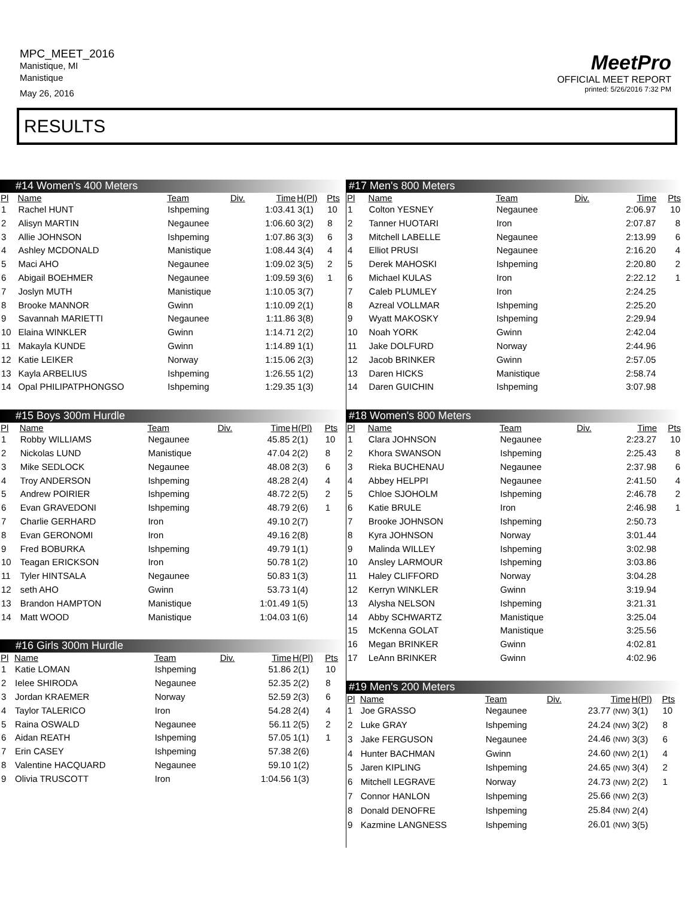MPC_MEET_2016
Manistique, MI
Manistique
May 26, 2016
MeetPro
OFFICIAL MEET REPORT
printed: 5/26/2016 7:32 PM
RESULTS
#14 Women's 400 Meters
| Pl | Name | Team | Div. | Time | H(Pl) | Pts |
| --- | --- | --- | --- | --- | --- | --- |
| 1 | Rachel HUNT | Ishpeming | | 1:03.41 | 3(1) | 10 |
| 2 | Alisyn MARTIN | Negaunee | | 1:06.60 | 3(2) | 8 |
| 3 | Allie JOHNSON | Ishpeming | | 1:07.86 | 3(3) | 6 |
| 4 | Ashley MCDONALD | Manistique | | 1:08.44 | 3(4) | 4 |
| 5 | Maci AHO | Negaunee | | 1:09.02 | 3(5) | 2 |
| 6 | Abigail BOEHMER | Negaunee | | 1:09.59 | 3(6) | 1 |
| 7 | Joslyn MUTH | Manistique | | 1:10.05 | 3(7) | |
| 8 | Brooke MANNOR | Gwinn | | 1:10.09 | 2(1) | |
| 9 | Savannah MARIETTI | Negaunee | | 1:11.86 | 3(8) | |
| 10 | Elaina WINKLER | Gwinn | | 1:14.71 | 2(2) | |
| 11 | Makayla KUNDE | Gwinn | | 1:14.89 | 1(1) | |
| 12 | Katie LEIKER | Norway | | 1:15.06 | 2(3) | |
| 13 | Kayla ARBELIUS | Ishpeming | | 1:26.55 | 1(2) | |
| 14 | Opal PHILIPATPHONGSO | Ishpeming | | 1:29.35 | 1(3) | |
#15 Boys 300m Hurdle
| Pl | Name | Team | Div. | Time | H(Pl) | Pts |
| --- | --- | --- | --- | --- | --- | --- |
| 1 | Robby WILLIAMS | Negaunee | | 45.85 | 2(1) | 10 |
| 2 | Nickolas LUND | Manistique | | 47.04 | 2(2) | 8 |
| 3 | Mike SEDLOCK | Negaunee | | 48.08 | 2(3) | 6 |
| 4 | Troy ANDERSON | Ishpeming | | 48.28 | 2(4) | 4 |
| 5 | Andrew POIRIER | Ishpeming | | 48.72 | 2(5) | 2 |
| 6 | Evan GRAVEDONI | Ishpeming | | 48.79 | 2(6) | 1 |
| 7 | Charlie GERHARD | Iron | | 49.10 | 2(7) | |
| 8 | Evan GERONOMI | Iron | | 49.16 | 2(8) | |
| 9 | Fred BOBURKA | Ishpeming | | 49.79 | 1(1) | |
| 10 | Teagan ERICKSON | Iron | | 50.78 | 1(2) | |
| 11 | Tyler HINTSALA | Negaunee | | 50.83 | 1(3) | |
| 12 | seth AHO | Gwinn | | 53.73 | 1(4) | |
| 13 | Brandon HAMPTON | Manistique | | 1:01.49 | 1(5) | |
| 14 | Matt WOOD | Manistique | | 1:04.03 | 1(6) | |
#16 Girls 300m Hurdle
| Pl | Name | Team | Div. | Time | H(Pl) | Pts |
| --- | --- | --- | --- | --- | --- | --- |
| 1 | Katie LOMAN | Ishpeming | | 51.86 | 2(1) | 10 |
| 2 | Ielee SHIRODA | Negaunee | | 52.35 | 2(2) | 8 |
| 3 | Jordan KRAEMER | Norway | | 52.59 | 2(3) | 6 |
| 4 | Taylor TALERICO | Iron | | 54.28 | 2(4) | 4 |
| 5 | Raina OSWALD | Negaunee | | 56.11 | 2(5) | 2 |
| 6 | Aidan REATH | Ishpeming | | 57.05 | 1(1) | 1 |
| 7 | Erin CASEY | Ishpeming | | 57.38 | 2(6) | |
| 8 | Valentine HACQUARD | Negaunee | | 59.10 | 1(2) | |
| 9 | Olivia TRUSCOTT | Iron | | 1:04.56 | 1(3) | |
#17 Men's 800 Meters
| Pl | Name | Team | Div. | Time | Pts |
| --- | --- | --- | --- | --- | --- |
| 1 | Colton YESNEY | Negaunee | | 2:06.97 | 10 |
| 2 | Tanner HUOTARI | Iron | | 2:07.87 | 8 |
| 3 | Mitchell LABELLE | Negaunee | | 2:13.99 | 6 |
| 4 | Elliot PRUSI | Negaunee | | 2:16.20 | 4 |
| 5 | Derek MAHOSKI | Ishpeming | | 2:20.80 | 2 |
| 6 | Michael KULAS | Iron | | 2:22.12 | 1 |
| 7 | Caleb PLUMLEY | Iron | | 2:24.25 | |
| 8 | Azreal VOLLMAR | Ishpeming | | 2:25.20 | |
| 9 | Wyatt MAKOSKY | Ishpeming | | 2:29.94 | |
| 10 | Noah YORK | Gwinn | | 2:42.04 | |
| 11 | Jake DOLFURD | Norway | | 2:44.96 | |
| 12 | Jacob BRINKER | Gwinn | | 2:57.05 | |
| 13 | Daren HICKS | Manistique | | 2:58.74 | |
| 14 | Daren GUICHIN | Ishpeming | | 3:07.98 | |
#18 Women's 800 Meters
| Pl | Name | Team | Div. | Time | Pts |
| --- | --- | --- | --- | --- | --- |
| 1 | Clara JOHNSON | Negaunee | | 2:23.27 | 10 |
| 2 | Khora SWANSON | Ishpeming | | 2:25.43 | 8 |
| 3 | Rieka BUCHENAU | Negaunee | | 2:37.98 | 6 |
| 4 | Abbey HELPPI | Negaunee | | 2:41.50 | 4 |
| 5 | Chloe SJOHOLM | Ishpeming | | 2:46.78 | 2 |
| 6 | Katie BRULE | Iron | | 2:46.98 | 1 |
| 7 | Brooke JOHNSON | Ishpeming | | 2:50.73 | |
| 8 | Kyra JOHNSON | Norway | | 3:01.44 | |
| 9 | Malinda WILLEY | Ishpeming | | 3:02.98 | |
| 10 | Ansley LARMOUR | Ishpeming | | 3:03.86 | |
| 11 | Haley CLIFFORD | Norway | | 3:04.28 | |
| 12 | Kerryn WINKLER | Gwinn | | 3:19.94 | |
| 13 | Alysha NELSON | Ishpeming | | 3:21.31 | |
| 14 | Abby SCHWARTZ | Manistique | | 3:25.04 | |
| 15 | McKenna GOLAT | Manistique | | 3:25.56 | |
| 16 | Megan BRINKER | Gwinn | | 4:02.81 | |
| 17 | LeAnn BRINKER | Gwinn | | 4:02.96 | |
#19 Men's 200 Meters
| Pl | Name | Team | Div. | Time | H(Pl) | Pts |
| --- | --- | --- | --- | --- | --- | --- |
| 1 | Joe GRASSO | Negaunee | | 23.77 (NW) | 3(1) | 10 |
| 2 | Luke GRAY | Ishpeming | | 24.24 (NW) | 3(2) | 8 |
| 3 | Jake FERGUSON | Negaunee | | 24.46 (NW) | 3(3) | 6 |
| 4 | Hunter BACHMAN | Gwinn | | 24.60 (NW) | 2(1) | 4 |
| 5 | Jaren KIPLING | Ishpeming | | 24.65 (NW) | 3(4) | 2 |
| 6 | Mitchell LEGRAVE | Norway | | 24.73 (NW) | 2(2) | 1 |
| 7 | Connor HANLON | Ishpeming | | 25.66 (NW) | 2(3) | |
| 8 | Donald DENOFRE | Ishpeming | | 25.84 (NW) | 2(4) | |
| 9 | Kazmine LANGNESS | Ishpeming | | 26.01 (NW) | 3(5) | |